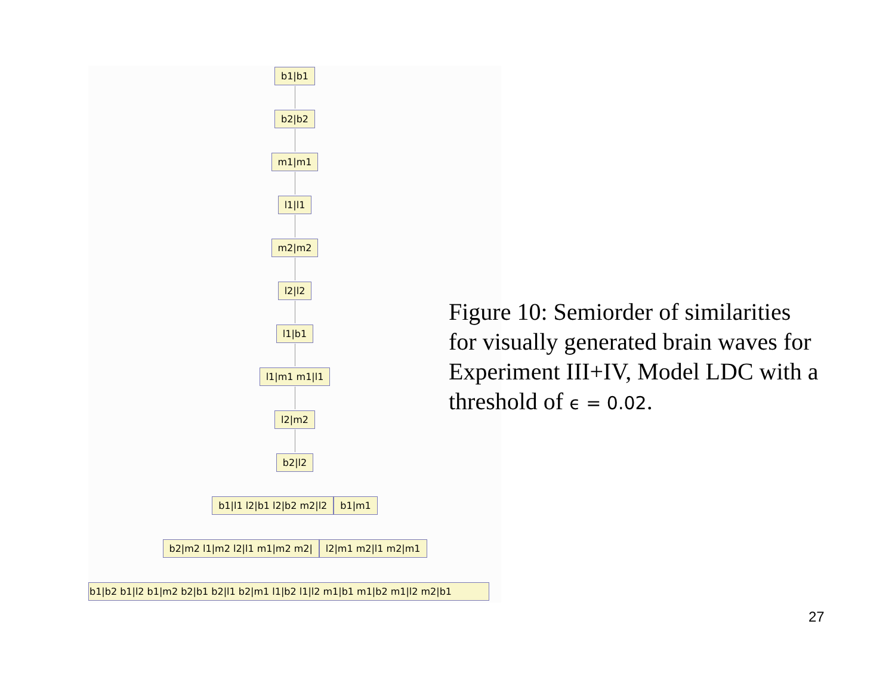b1|b1
b2|b2
m1|m1
l1|l1
m2|m2
l2|l2
l1|b1
l1|m1 m1|l1
l2|m2
b2|l2
b1|l1 l2|b1 l2|b2 m2|l2 b1|m1
b2|m2 l1|m2 l2|l1 m1|m2 m2| l2|m1 m2|l1 m2|m1
b1|b2 b1|l2 b1|m2 b2|b1 b2|l1 b2|m1 l1|b2 l1|l2 m1|b1 m1|b2 m1|l2 m2|b1
Figure 10: Semiorder of similarities for visually generated brain waves for Experiment III+IV, Model LDC with a threshold of ϵ = 0.02.
27